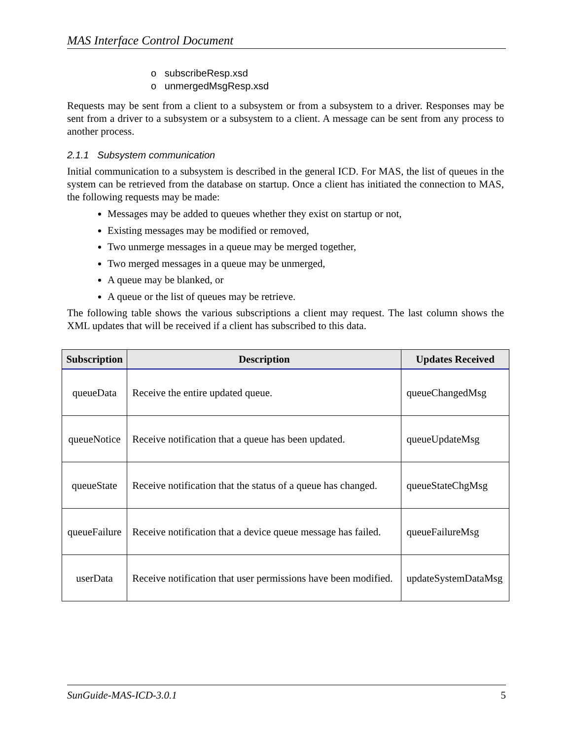MAS Interface Control Document
o subscribeResp.xsd
o unmergedMsgResp.xsd
Requests may be sent from a client to a subsystem or from a subsystem to a driver. Responses may be sent from a driver to a subsystem or a subsystem to a client. A message can be sent from any process to another process.
2.1.1 Subsystem communication
Initial communication to a subsystem is described in the general ICD. For MAS, the list of queues in the system can be retrieved from the database on startup. Once a client has initiated the connection to MAS, the following requests may be made:
Messages may be added to queues whether they exist on startup or not,
Existing messages may be modified or removed,
Two unmerge messages in a queue may be merged together,
Two merged messages in a queue may be unmerged,
A queue may be blanked, or
A queue or the list of queues may be retrieve.
The following table shows the various subscriptions a client may request. The last column shows the XML updates that will be received if a client has subscribed to this data.
| Subscription | Description | Updates Received |
| --- | --- | --- |
| queueData | Receive the entire updated queue. | queueChangedMsg |
| queueNotice | Receive notification that a queue has been updated. | queueUpdateMsg |
| queueState | Receive notification that the status of a queue has changed. | queueStateChgMsg |
| queueFailure | Receive notification that a device queue message has failed. | queueFailureMsg |
| userData | Receive notification that user permissions have been modified. | updateSystemDataMsg |
SunGuide-MAS-ICD-3.0.1 5